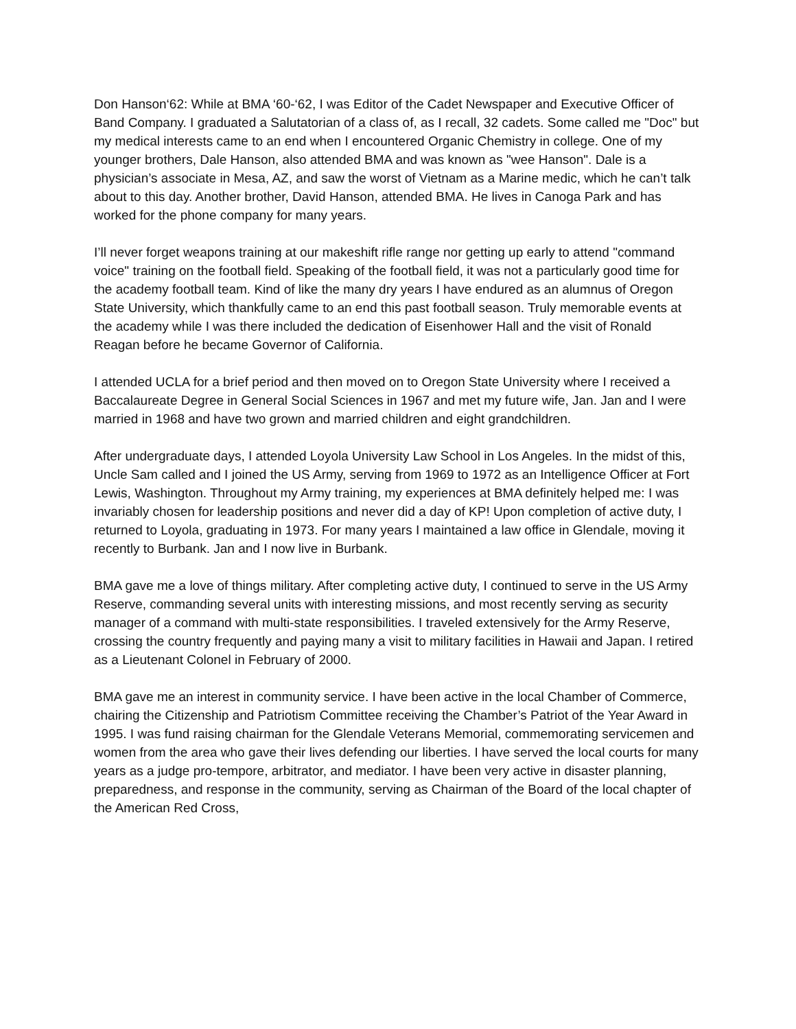Don Hanson‘62: While at BMA ‘60-‘62, I was Editor of the Cadet Newspaper and Executive Officer of Band Company. I graduated a Salutatorian of a class of, as I recall, 32 cadets. Some called me "Doc" but my medical interests came to an end when I encountered Organic Chemistry in college. One of my younger brothers, Dale Hanson, also attended BMA and was known as "wee Hanson". Dale is a physician’s associate in Mesa, AZ, and saw the worst of Vietnam as a Marine medic, which he can’t talk about to this day. Another brother, David Hanson, attended BMA. He lives in Canoga Park and has worked for the phone company for many years.
I’ll never forget weapons training at our makeshift rifle range nor getting up early to attend "command voice" training on the football field. Speaking of the football field, it was not a particularly good time for the academy football team. Kind of like the many dry years I have endured as an alumnus of Oregon State University, which thankfully came to an end this past football season. Truly memorable events at the academy while I was there included the dedication of Eisenhower Hall and the visit of Ronald Reagan before he became Governor of California.
I attended UCLA for a brief period and then moved on to Oregon State University where I received a Baccalaureate Degree in General Social Sciences in 1967 and met my future wife, Jan. Jan and I were married in 1968 and have two grown and married children and eight grandchildren.
After undergraduate days, I attended Loyola University Law School in Los Angeles. In the midst of this, Uncle Sam called and I joined the US Army, serving from 1969 to 1972 as an Intelligence Officer at Fort Lewis, Washington. Throughout my Army training, my experiences at BMA definitely helped me: I was invariably chosen for leadership positions and never did a day of KP! Upon completion of active duty, I returned to Loyola, graduating in 1973. For many years I maintained a law office in Glendale, moving it recently to Burbank. Jan and I now live in Burbank.
BMA gave me a love of things military. After completing active duty, I continued to serve in the US Army Reserve, commanding several units with interesting missions, and most recently serving as security manager of a command with multi-state responsibilities. I traveled extensively for the Army Reserve, crossing the country frequently and paying many a visit to military facilities in Hawaii and Japan. I retired as a Lieutenant Colonel in February of 2000.
BMA gave me an interest in community service. I have been active in the local Chamber of Commerce, chairing the Citizenship and Patriotism Committee receiving the Chamber’s Patriot of the Year Award in 1995. I was fund raising chairman for the Glendale Veterans Memorial, commemorating servicemen and women from the area who gave their lives defending our liberties. I have served the local courts for many years as a judge pro-tempore, arbitrator, and mediator. I have been very active in disaster planning, preparedness, and response in the community, serving as Chairman of the Board of the local chapter of the American Red Cross,